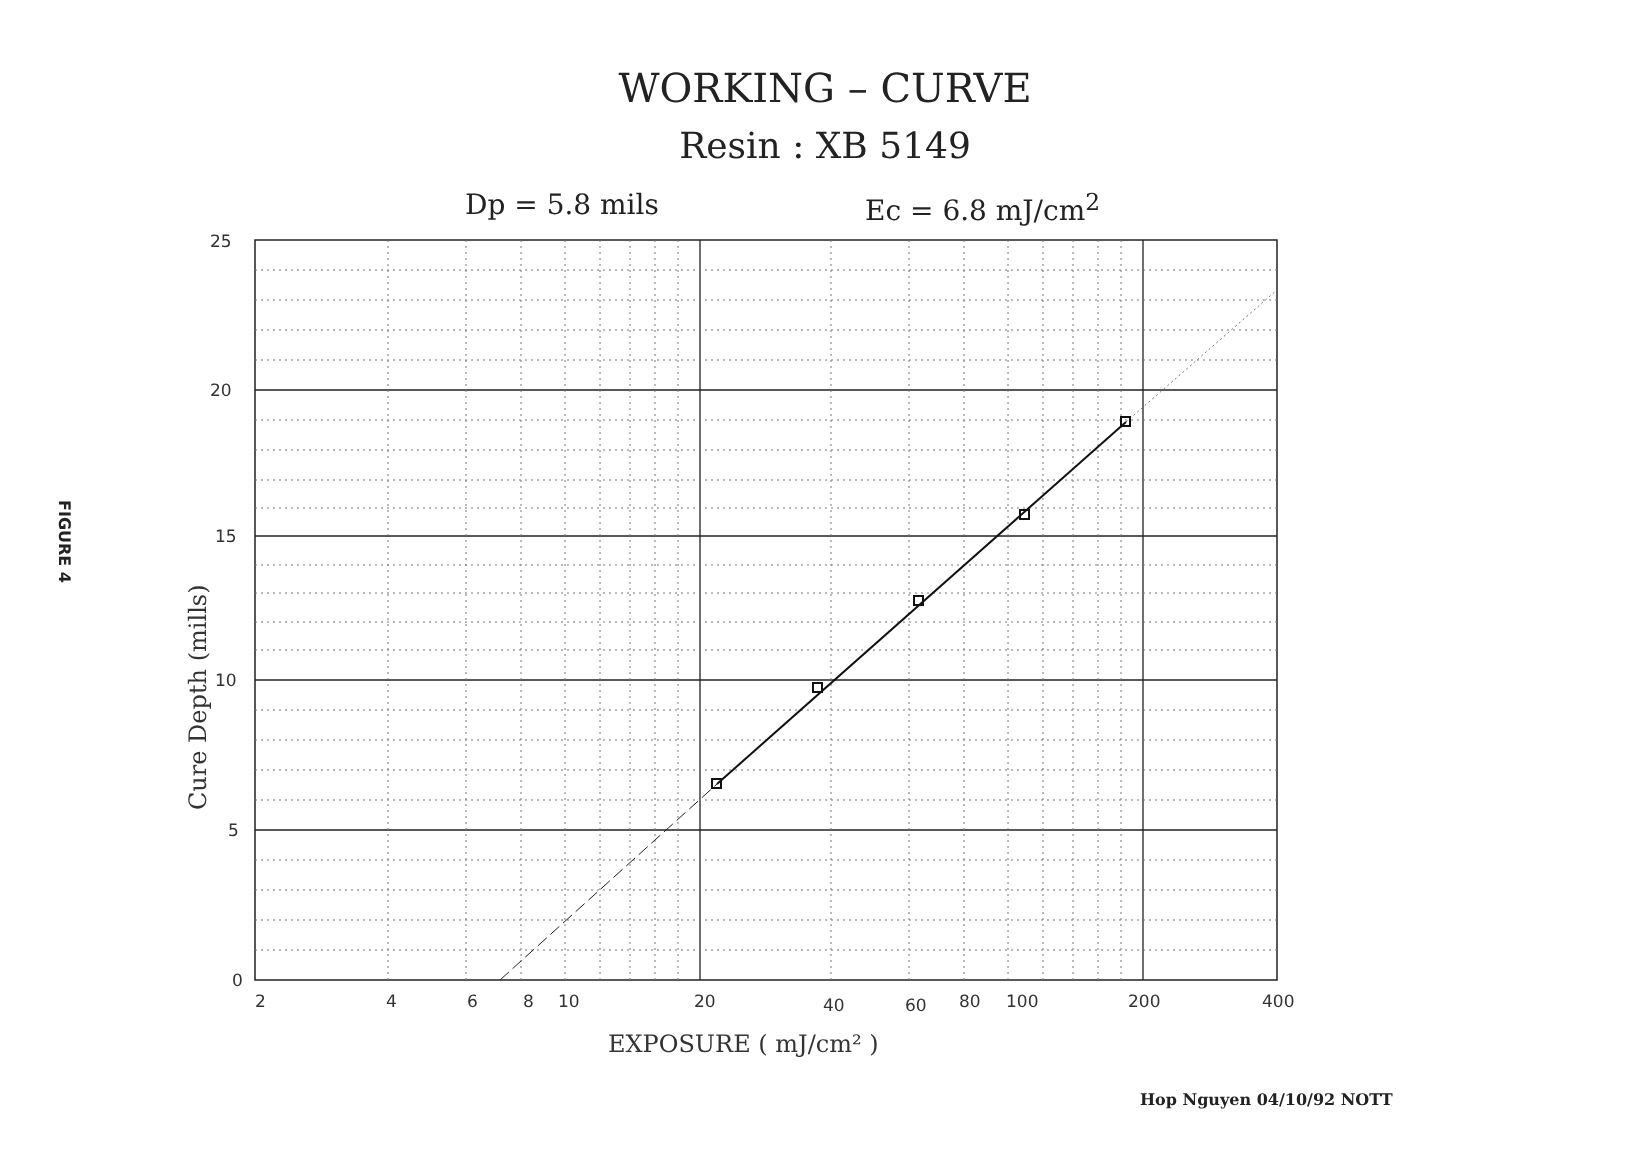WORKING – CURVE
Resin : XB 5149
Dp = 5.8 mils Ec = 6.8 mJ/cm<sup>2</sup>
FIGURE 4
25
20
15
10
5
0
2
4
6
8
10
20
40
60
80
100
200
400
EXPOSURE ( mJ/cm² )
Cure Depth (mills)
Hop Nguyen 04/10/92 NOTT